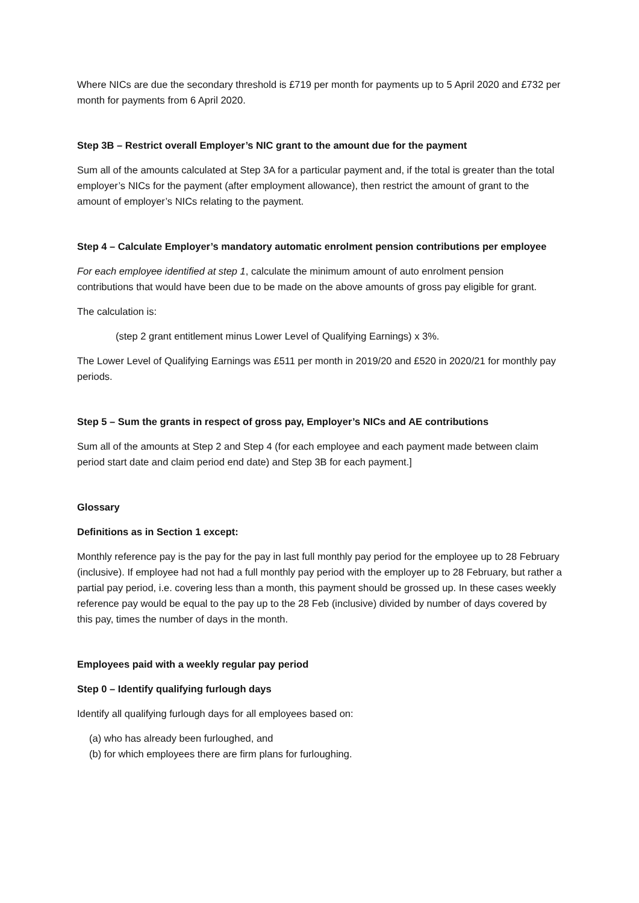Where NICs are due the secondary threshold is £719 per month for payments up to 5 April 2020 and £732 per month for payments from 6 April 2020.
Step 3B – Restrict overall Employer’s NIC grant to the amount due for the payment
Sum all of the amounts calculated at Step 3A for a particular payment and, if the total is greater than the total employer’s NICs for the payment (after employment allowance), then restrict the amount of grant to the amount of employer’s NICs relating to the payment.
Step 4 – Calculate Employer’s mandatory automatic enrolment pension contributions per employee
For each employee identified at step 1, calculate the minimum amount of auto enrolment pension contributions that would have been due to be made on the above amounts of gross pay eligible for grant.
The calculation is:
(step 2 grant entitlement minus Lower Level of Qualifying Earnings) x 3%.
The Lower Level of Qualifying Earnings was £511 per month in 2019/20 and £520 in 2020/21 for monthly pay periods.
Step 5 – Sum the grants in respect of gross pay, Employer’s NICs and AE contributions
Sum all of the amounts at Step 2 and Step 4 (for each employee and each payment made between claim period start date and claim period end date) and Step 3B for each payment.]
Glossary
Definitions as in Section 1 except:
Monthly reference pay is the pay for the pay in last full monthly pay period for the employee up to 28 February (inclusive). If employee had not had a full monthly pay period with the employer up to 28 February, but rather a partial pay period, i.e. covering less than a month, this payment should be grossed up. In these cases weekly reference pay would be equal to the pay up to the 28 Feb (inclusive) divided by number of days covered by this pay, times the number of days in the month.
Employees paid with a weekly regular pay period
Step 0 – Identify qualifying furlough days
Identify all qualifying furlough days for all employees based on:
(a) who has already been furloughed, and
(b) for which employees there are firm plans for furloughing.